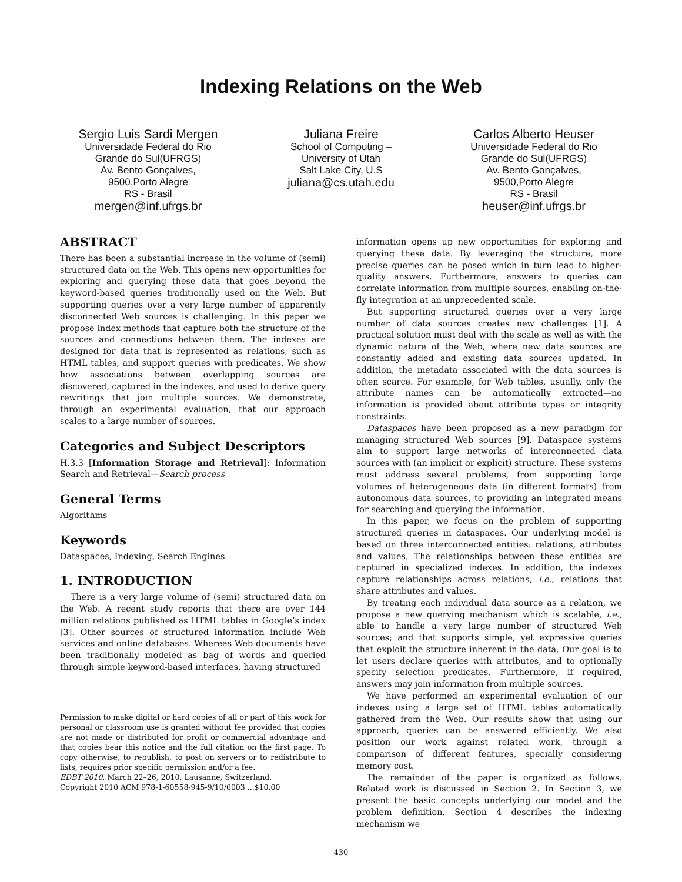Indexing Relations on the Web
Sergio Luis Sardi Mergen
Universidade Federal do Rio
Grande do Sul(UFRGS)
Av. Bento Gonçalves,
9500,Porto Alegre
RS - Brasil
mergen@inf.ufrgs.br
Juliana Freire
School of Computing –
University of Utah
Salt Lake City, U.S
juliana@cs.utah.edu
Carlos Alberto Heuser
Universidade Federal do Rio
Grande do Sul(UFRGS)
Av. Bento Gonçalves,
9500,Porto Alegre
RS - Brasil
heuser@inf.ufrgs.br
ABSTRACT
There has been a substantial increase in the volume of (semi) structured data on the Web. This opens new opportunities for exploring and querying these data that goes beyond the keyword-based queries traditionally used on the Web. But supporting queries over a very large number of apparently disconnected Web sources is challenging. In this paper we propose index methods that capture both the structure of the sources and connections between them. The indexes are designed for data that is represented as relations, such as HTML tables, and support queries with predicates. We show how associations between overlapping sources are discovered, captured in the indexes, and used to derive query rewritings that join multiple sources. We demonstrate, through an experimental evaluation, that our approach scales to a large number of sources.
Categories and Subject Descriptors
H.3.3 [Information Storage and Retrieval]: Information Search and Retrieval—Search process
General Terms
Algorithms
Keywords
Dataspaces, Indexing, Search Engines
1. INTRODUCTION
There is a very large volume of (semi) structured data on the Web. A recent study reports that there are over 144 million relations published as HTML tables in Google’s index [3]. Other sources of structured information include Web services and online databases. Whereas Web documents have been traditionally modeled as bag of words and queried through simple keyword-based interfaces, having structured
Permission to make digital or hard copies of all or part of this work for personal or classroom use is granted without fee provided that copies are not made or distributed for profit or commercial advantage and that copies bear this notice and the full citation on the first page. To copy otherwise, to republish, to post on servers or to redistribute to lists, requires prior specific permission and/or a fee.
EDBT 2010, March 22–26, 2010, Lausanne, Switzerland.
Copyright 2010 ACM 978-1-60558-945-9/10/0003 ...$10.00
information opens up new opportunities for exploring and querying these data. By leveraging the structure, more precise queries can be posed which in turn lead to higher-quality answers. Furthermore, answers to queries can correlate information from multiple sources, enabling on-the-fly integration at an unprecedented scale.
But supporting structured queries over a very large number of data sources creates new challenges [1]. A practical solution must deal with the scale as well as with the dynamic nature of the Web, where new data sources are constantly added and existing data sources updated. In addition, the metadata associated with the data sources is often scarce. For example, for Web tables, usually, only the attribute names can be automatically extracted—no information is provided about attribute types or integrity constraints.
Dataspaces have been proposed as a new paradigm for managing structured Web sources [9]. Dataspace systems aim to support large networks of interconnected data sources with (an implicit or explicit) structure. These systems must address several problems, from supporting large volumes of heterogeneous data (in different formats) from autonomous data sources, to providing an integrated means for searching and querying the information.
In this paper, we focus on the problem of supporting structured queries in dataspaces. Our underlying model is based on three interconnected entities: relations, attributes and values. The relationships between these entities are captured in specialized indexes. In addition, the indexes capture relationships across relations, i.e., relations that share attributes and values.
By treating each individual data source as a relation, we propose a new querying mechanism which is scalable, i.e., able to handle a very large number of structured Web sources; and that supports simple, yet expressive queries that exploit the structure inherent in the data. Our goal is to let users declare queries with attributes, and to optionally specify selection predicates. Furthermore, if required, answers may join information from multiple sources.
We have performed an experimental evaluation of our indexes using a large set of HTML tables automatically gathered from the Web. Our results show that using our approach, queries can be answered efficiently. We also position our work against related work, through a comparison of different features, specially considering memory cost.
The remainder of the paper is organized as follows. Related work is discussed in Section 2. In Section 3, we present the basic concepts underlying our model and the problem definition. Section 4 describes the indexing mechanism we
430